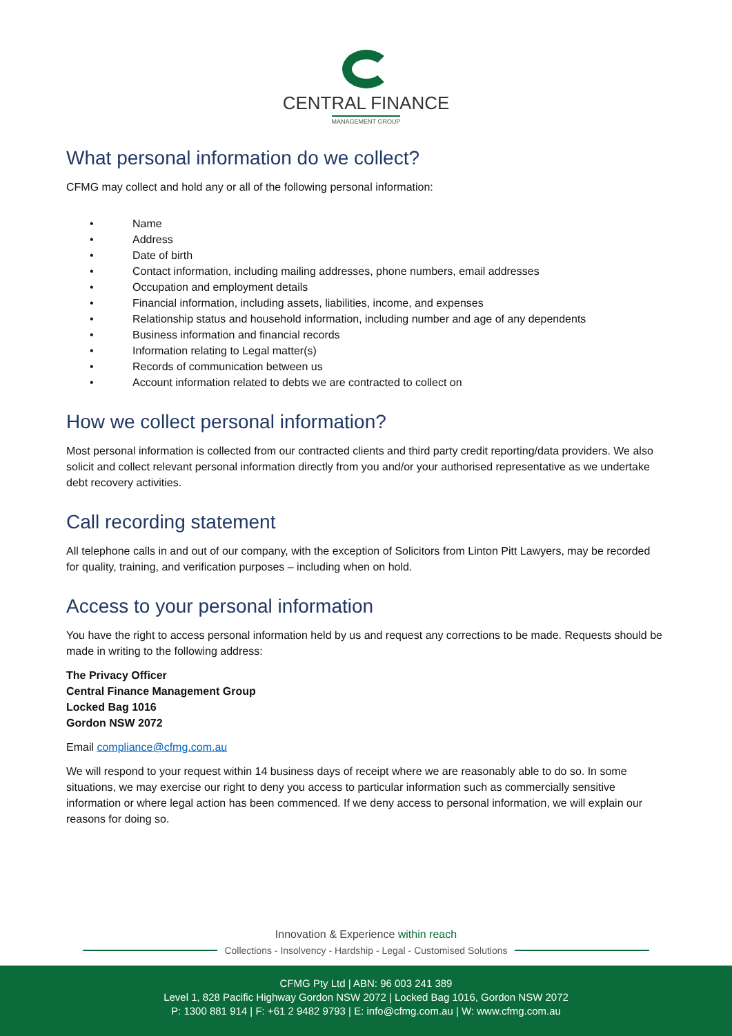CENTRAL FINANCE
MANAGEMENT GROUP
What personal information do we collect?
CFMG may collect and hold any or all of the following personal information:
• Name
• Address
• Date of birth
• Contact information, including mailing addresses, phone numbers, email addresses
• Occupation and employment details
• Financial information, including assets, liabilities, income, and expenses
• Relationship status and household information, including number and age of any dependents
• Business information and financial records
• Information relating to Legal matter(s)
• Records of communication between us
• Account information related to debts we are contracted to collect on
How we collect personal information?
Most personal information is collected from our contracted clients and third party credit reporting/data providers. We also solicit and collect relevant personal information directly from you and/or your authorised representative as we undertake debt recovery activities.
Call recording statement
All telephone calls in and out of our company, with the exception of Solicitors from Linton Pitt Lawyers, may be recorded for quality, training, and verification purposes – including when on hold.
Access to your personal information
You have the right to access personal information held by us and request any corrections to be made. Requests should be made in writing to the following address:
The Privacy Officer
Central Finance Management Group
Locked Bag 1016
Gordon NSW 2072
Email compliance@cfmg.com.au
We will respond to your request within 14 business days of receipt where we are reasonably able to do so. In some situations, we may exercise our right to deny you access to particular information such as commercially sensitive information or where legal action has been commenced. If we deny access to personal information, we will explain our reasons for doing so.
Innovation & Experience within reach
Collections - Insolvency - Hardship - Legal - Customised Solutions
CFMG Pty Ltd | ABN: 96 003 241 389
Level 1, 828 Pacific Highway Gordon NSW 2072 | Locked Bag 1016, Gordon NSW 2072
P: 1300 881 914 | F: +61 2 9482 9793 | E: info@cfmg.com.au | W: www.cfmg.com.au